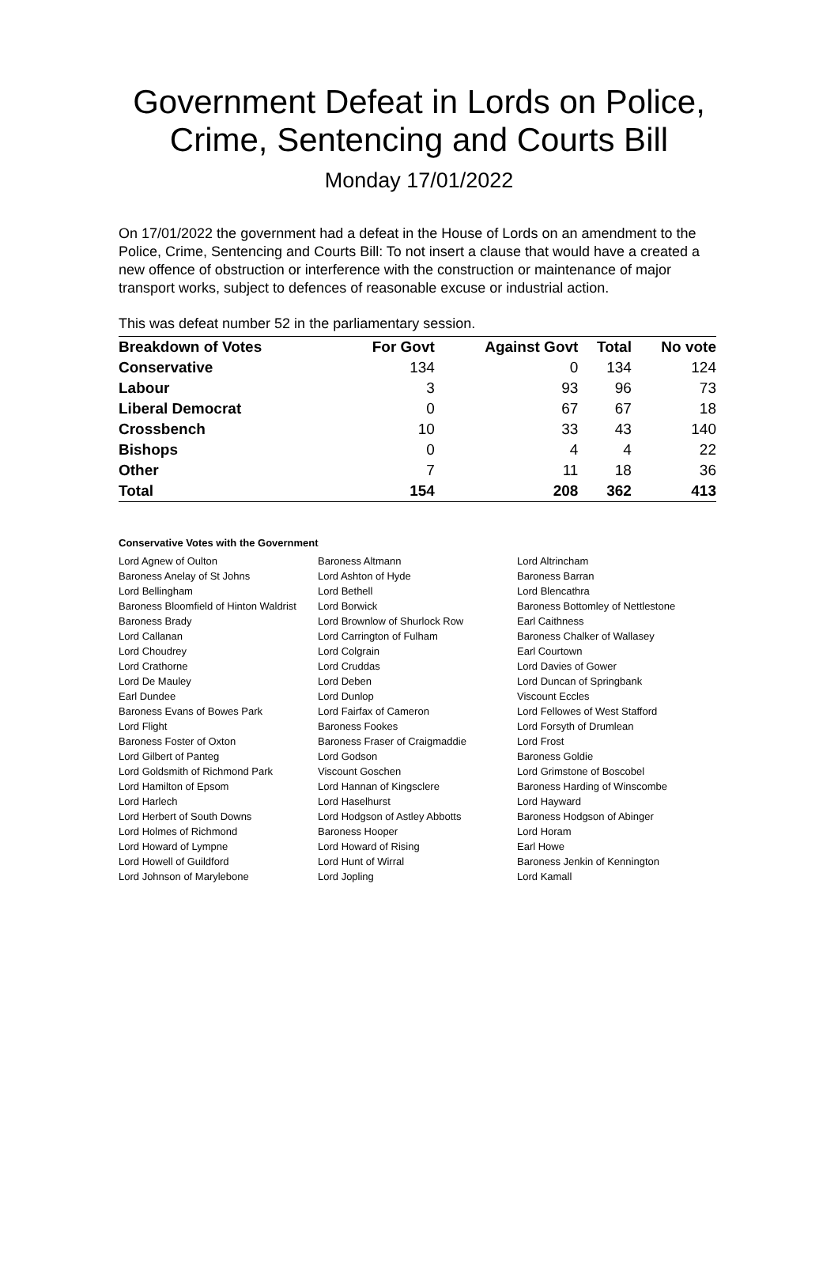Government Defeat in Lords on Police, Crime, Sentencing and Courts Bill
Monday 17/01/2022
On 17/01/2022 the government had a defeat in the House of Lords on an amendment to the Police, Crime, Sentencing and Courts Bill: To not insert a clause that would have a created a new offence of obstruction or interference with the construction or maintenance of major transport works, subject to defences of reasonable excuse or industrial action.
This was defeat number 52 in the parliamentary session.
| Breakdown of Votes | For Govt | Against Govt | Total | No vote |
| --- | --- | --- | --- | --- |
| Conservative | 134 | 0 | 134 | 124 |
| Labour | 3 | 93 | 96 | 73 |
| Liberal Democrat | 0 | 67 | 67 | 18 |
| Crossbench | 10 | 33 | 43 | 140 |
| Bishops | 0 | 4 | 4 | 22 |
| Other | 7 | 11 | 18 | 36 |
| Total | 154 | 208 | 362 | 413 |
Conservative Votes with the Government
| Lord Agnew of Oulton | Baroness Altmann | Lord Altrincham |
| Baroness Anelay of St Johns | Lord Ashton of Hyde | Baroness Barran |
| Lord Bellingham | Lord Bethell | Lord Blencathra |
| Baroness Bloomfield of Hinton Waldrist | Lord Borwick | Baroness Bottomley of Nettlestone |
| Baroness Brady | Lord Brownlow of Shurlock Row | Earl Caithness |
| Lord Callanan | Lord Carrington of Fulham | Baroness Chalker of Wallasey |
| Lord Choudrey | Lord Colgrain | Earl Courtown |
| Lord Crathorne | Lord Cruddas | Lord Davies of Gower |
| Lord De Mauley | Lord Deben | Lord Duncan of Springbank |
| Earl Dundee | Lord Dunlop | Viscount Eccles |
| Baroness Evans of Bowes Park | Lord Fairfax of Cameron | Lord Fellowes of West Stafford |
| Lord Flight | Baroness Fookes | Lord Forsyth of Drumlean |
| Baroness Foster of Oxton | Baroness Fraser of Craigmaddie | Lord Frost |
| Lord Gilbert of Panteg | Lord Godson | Baroness Goldie |
| Lord Goldsmith of Richmond Park | Viscount Goschen | Lord Grimstone of Boscobel |
| Lord Hamilton of Epsom | Lord Hannan of Kingsclere | Baroness Harding of Winscombe |
| Lord Harlech | Lord Haselhurst | Lord Hayward |
| Lord Herbert of South Downs | Lord Hodgson of Astley Abbotts | Baroness Hodgson of Abinger |
| Lord Holmes of Richmond | Baroness Hooper | Lord Horam |
| Lord Howard of Lympne | Lord Howard of Rising | Earl Howe |
| Lord Howell of Guildford | Lord Hunt of Wirral | Baroness Jenkin of Kennington |
| Lord Johnson of Marylebone | Lord Jopling | Lord Kamall |